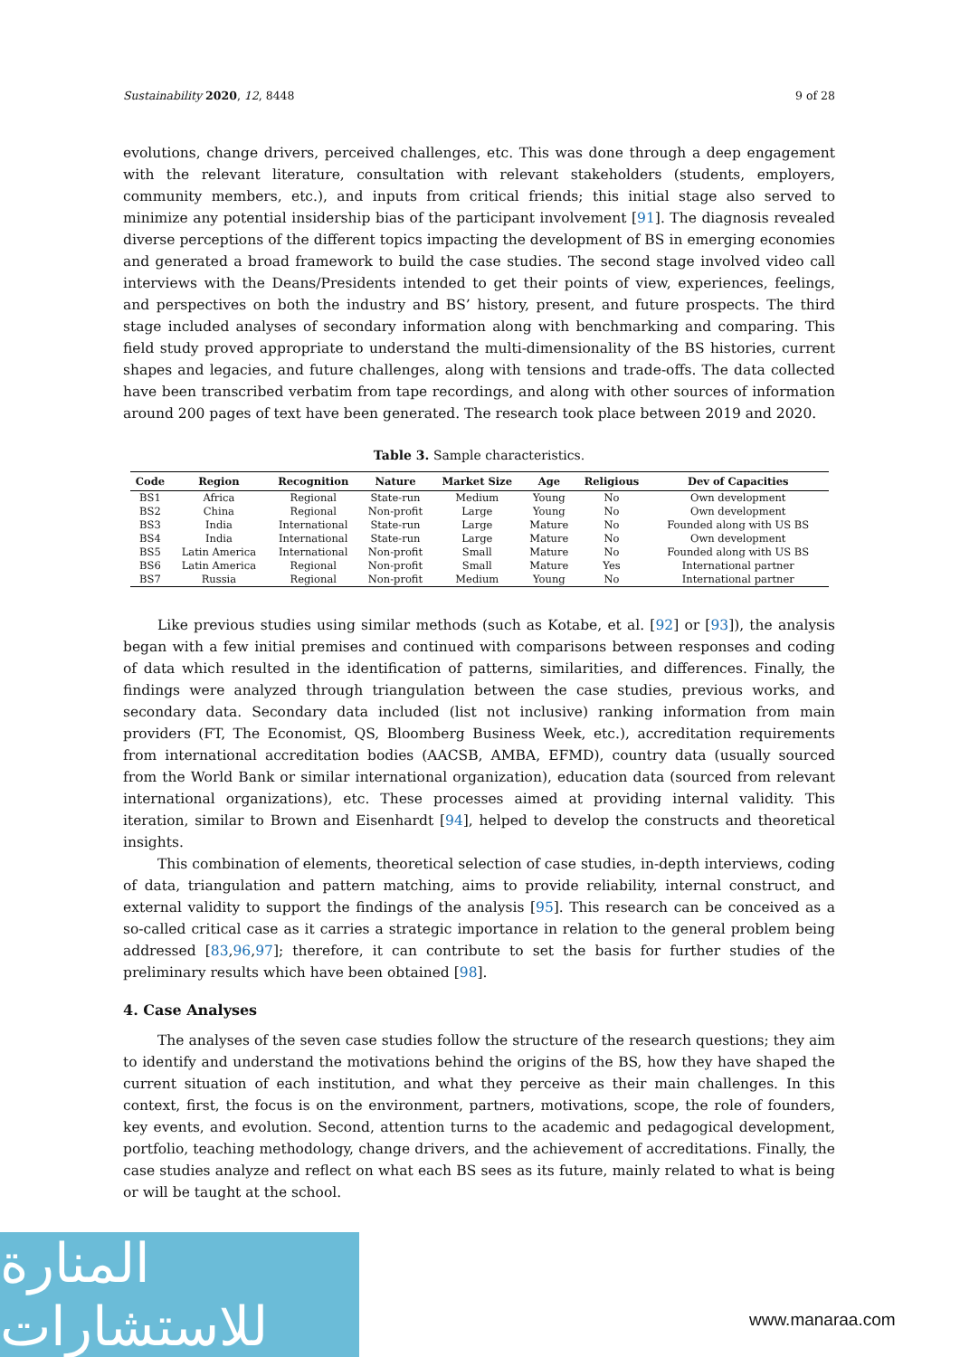Sustainability 2020, 12, 8448 9 of 28
evolutions, change drivers, perceived challenges, etc. This was done through a deep engagement with the relevant literature, consultation with relevant stakeholders (students, employers, community members, etc.), and inputs from critical friends; this initial stage also served to minimize any potential insidership bias of the participant involvement [91]. The diagnosis revealed diverse perceptions of the different topics impacting the development of BS in emerging economies and generated a broad framework to build the case studies. The second stage involved video call interviews with the Deans/Presidents intended to get their points of view, experiences, feelings, and perspectives on both the industry and BS’ history, present, and future prospects. The third stage included analyses of secondary information along with benchmarking and comparing. This field study proved appropriate to understand the multi-dimensionality of the BS histories, current shapes and legacies, and future challenges, along with tensions and trade-offs. The data collected have been transcribed verbatim from tape recordings, and along with other sources of information around 200 pages of text have been generated. The research took place between 2019 and 2020.
Table 3. Sample characteristics.
| Code | Region | Recognition | Nature | Market Size | Age | Religious | Dev of Capacities |
| --- | --- | --- | --- | --- | --- | --- | --- |
| BS1 | Africa | Regional | State-run | Medium | Young | No | Own development |
| BS2 | China | Regional | Non-profit | Large | Young | No | Own development |
| BS3 | India | International | State-run | Large | Mature | No | Founded along with US BS |
| BS4 | India | International | State-run | Large | Mature | No | Own development |
| BS5 | Latin America | International | Non-profit | Small | Mature | No | Founded along with US BS |
| BS6 | Latin America | Regional | Non-profit | Small | Mature | Yes | International partner |
| BS7 | Russia | Regional | Non-profit | Medium | Young | No | International partner |
Like previous studies using similar methods (such as Kotabe, et al. [92] or [93]), the analysis began with a few initial premises and continued with comparisons between responses and coding of data which resulted in the identification of patterns, similarities, and differences. Finally, the findings were analyzed through triangulation between the case studies, previous works, and secondary data. Secondary data included (list not inclusive) ranking information from main providers (FT, The Economist, QS, Bloomberg Business Week, etc.), accreditation requirements from international accreditation bodies (AACSB, AMBA, EFMD), country data (usually sourced from the World Bank or similar international organization), education data (sourced from relevant international organizations), etc. These processes aimed at providing internal validity. This iteration, similar to Brown and Eisenhardt [94], helped to develop the constructs and theoretical insights.
This combination of elements, theoretical selection of case studies, in-depth interviews, coding of data, triangulation and pattern matching, aims to provide reliability, internal construct, and external validity to support the findings of the analysis [95]. This research can be conceived as a so-called critical case as it carries a strategic importance in relation to the general problem being addressed [83,96,97]; therefore, it can contribute to set the basis for further studies of the preliminary results which have been obtained [98].
4. Case Analyses
The analyses of the seven case studies follow the structure of the research questions; they aim to identify and understand the motivations behind the origins of the BS, how they have shaped the current situation of each institution, and what they perceive as their main challenges. In this context, first, the focus is on the environment, partners, motivations, scope, the role of founders, key events, and evolution. Second, attention turns to the academic and pedagogical development, portfolio, teaching methodology, change drivers, and the achievement of accreditations. Finally, the case studies analyze and reflect on what each BS sees as its future, mainly related to what is being or will be taught at the school.
المنارة للاستشارات
www.manaraa.com